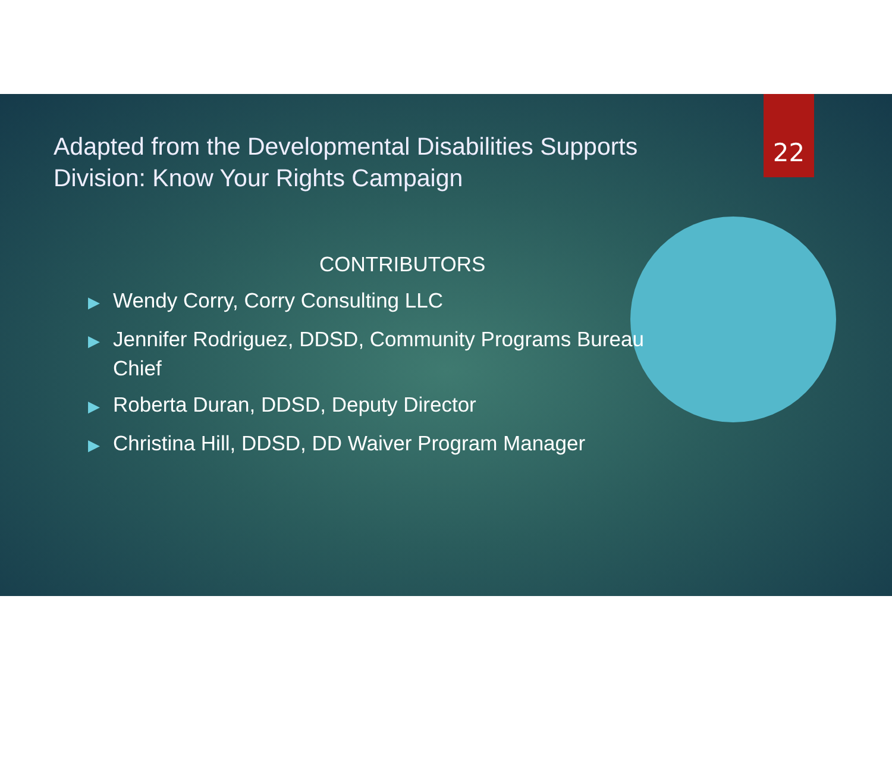22
Adapted from the Developmental Disabilities Supports Division: Know Your Rights Campaign
CONTRIBUTORS
▶ Wendy Corry, Corry Consulting LLC
▶ Jennifer Rodriguez, DDSD, Community Programs Bureau Chief
▶ Roberta Duran, DDSD, Deputy Director
▶ Christina Hill, DDSD, DD Waiver Program Manager